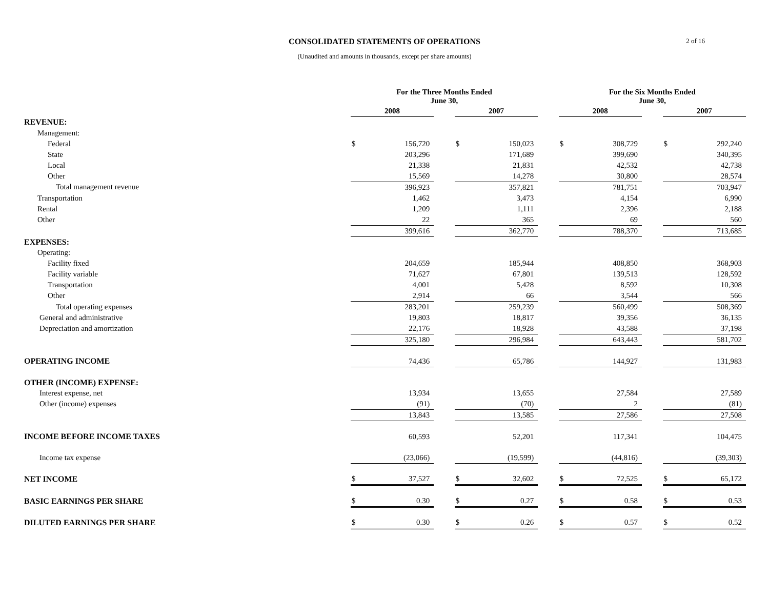CONSOLIDATED STATEMENTS OF OPERATIONS
(Unaudited and amounts in thousands, except per share amounts)
2 of 16
| | For the Three Months Ended June 30, | | | | | | For the Six Months Ended June 30, | | | | |
| | 2008 | | | 2007 | | | 2008 | | | 2007 | |
| REVENUE: | | | | | | | | | | | |
| Management: | | | | | | | | | | | |
| Federal | $ | 156,720 | | $ | 150,023 | | $ | 308,729 | | $ | 292,240 |
| State | | 203,296 | | | 171,689 | | | 399,690 | | | 340,395 |
| Local | | 21,338 | | | 21,831 | | | 42,532 | | | 42,738 |
| Other | | 15,569 | | | 14,278 | | | 30,800 | | | 28,574 |
| Total management revenue | | 396,923 | | | 357,821 | | | 781,751 | | | 703,947 |
| Transportation | | 1,462 | | | 3,473 | | | 4,154 | | | 6,990 |
| Rental | | 1,209 | | | 1,111 | | | 2,396 | | | 2,188 |
| Other | | 22 | | | 365 | | | 69 | | | 560 |
| | | 399,616 | | | 362,770 | | | 788,370 | | | 713,685 |
| EXPENSES: | | | | | | | | | | | |
| Operating: | | | | | | | | | | | |
| Facility fixed | | 204,659 | | | 185,944 | | | 408,850 | | | 368,903 |
| Facility variable | | 71,627 | | | 67,801 | | | 139,513 | | | 128,592 |
| Transportation | | 4,001 | | | 5,428 | | | 8,592 | | | 10,308 |
| Other | | 2,914 | | | 66 | | | 3,544 | | | 566 |
| Total operating expenses | | 283,201 | | | 259,239 | | | 560,499 | | | 508,369 |
| General and administrative | | 19,803 | | | 18,817 | | | 39,356 | | | 36,135 |
| Depreciation and amortization | | 22,176 | | | 18,928 | | | 43,588 | | | 37,198 |
| | | 325,180 | | | 296,984 | | | 643,443 | | | 581,702 |
| OPERATING INCOME | | 74,436 | | | 65,786 | | | 144,927 | | | 131,983 |
| OTHER (INCOME) EXPENSE: | | | | | | | | | | | |
| Interest expense, net | | 13,934 | | | 13,655 | | | 27,584 | | | 27,589 |
| Other (income) expenses | | (91) | | | (70) | | | 2 | | | (81) |
| | | 13,843 | | | 13,585 | | | 27,586 | | | 27,508 |
| INCOME BEFORE INCOME TAXES | | 60,593 | | | 52,201 | | | 117,341 | | | 104,475 |
| Income tax expense | | (23,066) | | | (19,599) | | | (44,816) | | | (39,303) |
| NET INCOME | $ | 37,527 | | $ | 32,602 | | $ | 72,525 | | $ | 65,172 |
| BASIC EARNINGS PER SHARE | $ | 0.30 | | $ | 0.27 | | $ | 0.58 | | $ | 0.53 |
| DILUTED EARNINGS PER SHARE | $ | 0.30 | | $ | 0.26 | | $ | 0.57 | | $ | 0.52 |